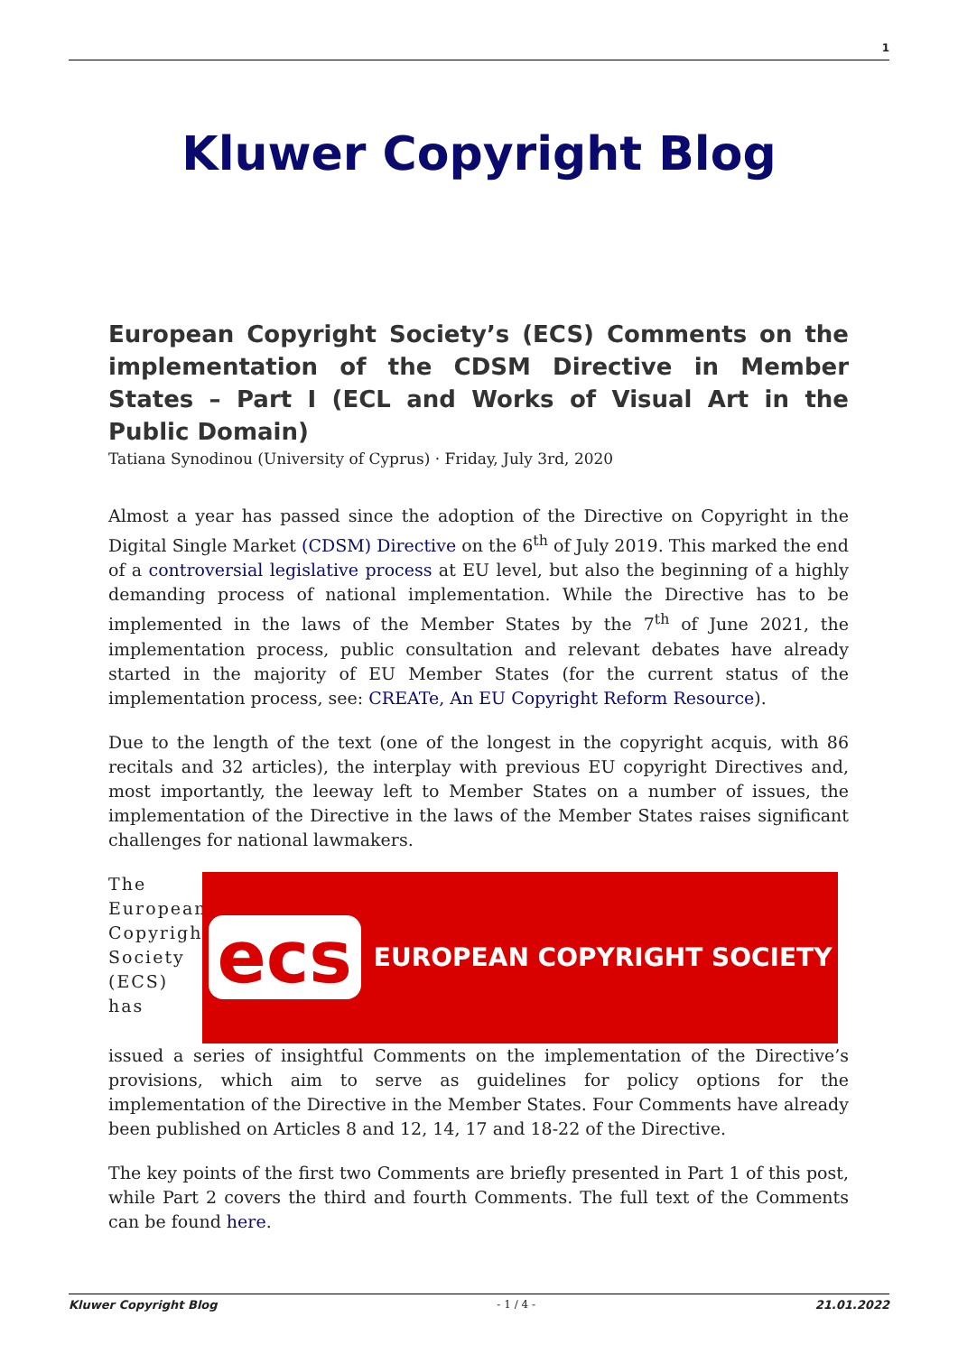1
Kluwer Copyright Blog
European Copyright Society’s (ECS) Comments on the implementation of the CDSM Directive in Member States – Part I (ECL and Works of Visual Art in the Public Domain)
Tatiana Synodinou (University of Cyprus) · Friday, July 3rd, 2020
Almost a year has passed since the adoption of the Directive on Copyright in the Digital Single Market (CDSM) Directive on the 6<sup>th</sup> of July 2019. This marked the end of a controversial legislative process at EU level, but also the beginning of a highly demanding process of national implementation. While the Directive has to be implemented in the laws of the Member States by the 7<sup>th</sup> of June 2021, the implementation process, public consultation and relevant debates have already started in the majority of EU Member States (for the current status of the implementation process, see: CREATe, An EU Copyright Reform Resource).
Due to the length of the text (one of the longest in the copyright acquis, with 86 recitals and 32 articles), the interplay with previous EU copyright Directives and, most importantly, the leeway left to Member States on a number of issues, the implementation of the Directive in the laws of the Member States raises significant challenges for national lawmakers.
The European Copyright Society (ECS) has
ecs EUROPEAN COPYRIGHT SOCIETY
issued a series of insightful Comments on the implementation of the Directive’s provisions, which aim to serve as guidelines for policy options for the implementation of the Directive in the Member States. Four Comments have already been published on Articles 8 and 12, 14, 17 and 18-22 of the Directive.
The key points of the first two Comments are briefly presented in Part 1 of this post, while Part 2 covers the third and fourth Comments. The full text of the Comments can be found here.
Kluwer Copyright Blog - 1 / 4 - 21.01.2022